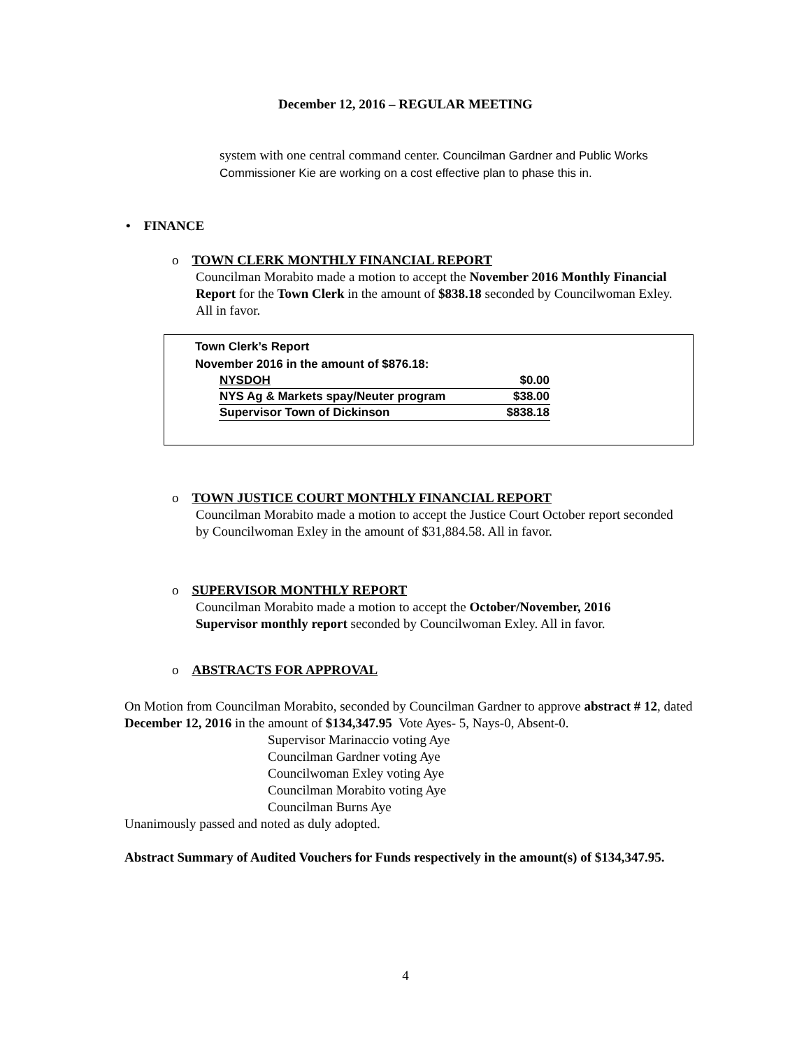December 12, 2016 – REGULAR MEETING
system with one central command center. Councilman Gardner and Public Works Commissioner Kie are working on a cost effective plan to phase this in.
• FINANCE
o TOWN CLERK MONTHLY FINANCIAL REPORT
Councilman Morabito made a motion to accept the November 2016 Monthly Financial Report for the Town Clerk in the amount of $838.18 seconded by Councilwoman Exley. All in favor.
Town Clerk’s Report
November 2016 in the amount of $876.18:
| NYSDOH | $0.00 |
| NYS Ag & Markets spay/Neuter program | $38.00 |
| Supervisor Town of Dickinson | $838.18 |
o TOWN JUSTICE COURT MONTHLY FINANCIAL REPORT
Councilman Morabito made a motion to accept the Justice Court October report seconded by Councilwoman Exley in the amount of $31,884.58. All in favor.
o SUPERVISOR MONTHLY REPORT
Councilman Morabito made a motion to accept the October/November, 2016 Supervisor monthly report seconded by Councilwoman Exley. All in favor.
o ABSTRACTS FOR APPROVAL
On Motion from Councilman Morabito, seconded by Councilman Gardner to approve abstract # 12, dated December 12, 2016 in the amount of $134,347.95 Vote Ayes- 5, Nays-0, Absent-0.
Supervisor Marinaccio voting Aye
Councilman Gardner voting Aye
Councilwoman Exley voting Aye
Councilman Morabito voting Aye
Councilman Burns Aye
Unanimously passed and noted as duly adopted.
Abstract Summary of Audited Vouchers for Funds respectively in the amount(s) of $134,347.95.
4